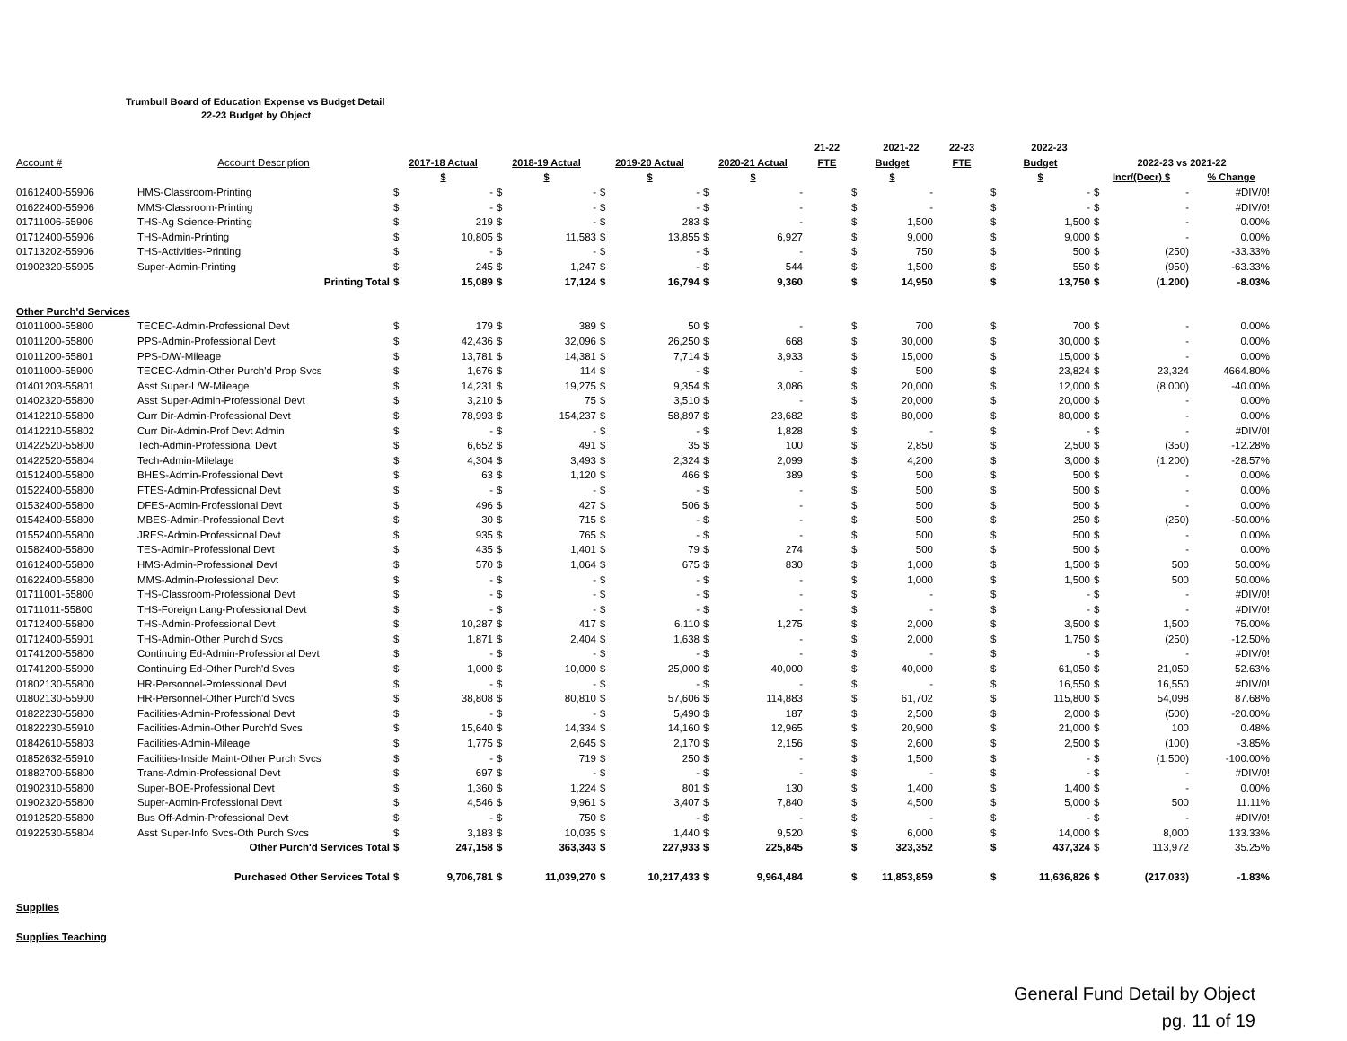Trumbull Board of Education Expense vs Budget Detail
22-23 Budget by Object
| | | | | | | | | | | 21-22 | | 2021-22 | 22-23 | | 2022-23 | | | |
| --- | --- | --- | --- | --- | --- | --- | --- | --- | --- | --- | --- | --- | --- | --- | --- | --- | --- | --- |
| Account # | Account Description | 2017-18 Actual | | 2018-19 Actual | | 2019-20 Actual | | 2020-21 Actual | | FTE | Budget | | FTE | Budget | | 2022-23 vs 2021-22 | | |
| | | $ | | $ | | $ | | $ | | | $ | | | $ | | Incr/(Decr) $ | | % Change |
| 01612400-55906 | HMS-Classroom-Printing | $ | - | $ | - | $ | - | $ | - | | $ | - | | $ | - | $ | - | #DIV/0! |
| 01622400-55906 | MMS-Classroom-Printing | $ | - | $ | - | $ | - | $ | - | | $ | - | | $ | - | $ | - | #DIV/0! |
| 01711006-55906 | THS-Ag Science-Printing | $ | 219 | $ | - | $ | 283 | $ | - | | $ | 1,500 | | $ | 1,500 | $ | - | 0.00% |
| 01712400-55906 | THS-Admin-Printing | $ | 10,805 | $ | 11,583 | $ | 13,855 | $ | 6,927 | | $ | 9,000 | | $ | 9,000 | $ | - | 0.00% |
| 01713202-55906 | THS-Activities-Printing | $ | - | $ | - | $ | - | $ | - | | $ | 750 | | $ | 500 | $ | (250) | -33.33% |
| 01902320-55905 | Super-Admin-Printing | $ | 245 | $ | 1,247 | $ | - | $ | 544 | | $ | 1,500 | | $ | 550 | $ | (950) | -63.33% |
| | Printing Total | $ | 15,089 | $ | 17,124 | $ | 16,794 | $ | 9,360 | | $ | 14,950 | | $ | 13,750 | $ | (1,200) | -8.03% |
| Other Purch'd Services | | | | | | | | | | | | | | | | | | |
| 01011000-55800 | TECEC-Admin-Professional Devt | $ | 179 | $ | 389 | $ | 50 | $ | - | | $ | 700 | | $ | 700 | $ | - | 0.00% |
| 01011200-55800 | PPS-Admin-Professional Devt | $ | 42,436 | $ | 32,096 | $ | 26,250 | $ | 668 | | $ | 30,000 | | $ | 30,000 | $ | - | 0.00% |
| 01011200-55801 | PPS-D/W-Mileage | $ | 13,781 | $ | 14,381 | $ | 7,714 | $ | 3,933 | | $ | 15,000 | | $ | 15,000 | $ | - | 0.00% |
| 01011000-55900 | TECEC-Admin-Other Purch'd Prop Svcs | $ | 1,676 | $ | 114 | $ | - | $ | - | | $ | 500 | | $ | 23,824 | $ | 23,324 | 4664.80% |
| 01401203-55801 | Asst Super-L/W-Mileage | $ | 14,231 | $ | 19,275 | $ | 9,354 | $ | 3,086 | | $ | 20,000 | | $ | 12,000 | $ | (8,000) | -40.00% |
| 01402320-55800 | Asst Super-Admin-Professional Devt | $ | 3,210 | $ | 75 | $ | 3,510 | $ | - | | $ | 20,000 | | $ | 20,000 | $ | - | 0.00% |
| 01412210-55800 | Curr Dir-Admin-Professional Devt | $ | 78,993 | $ | 154,237 | $ | 58,897 | $ | 23,682 | | $ | 80,000 | | $ | 80,000 | $ | - | 0.00% |
| 01412210-55802 | Curr Dir-Admin-Prof Devt Admin | $ | - | $ | - | $ | - | $ | 1,828 | | $ | - | | $ | - | $ | - | #DIV/0! |
| 01422520-55800 | Tech-Admin-Professional Devt | $ | 6,652 | $ | 491 | $ | 35 | $ | 100 | | $ | 2,850 | | $ | 2,500 | $ | (350) | -12.28% |
| 01422520-55804 | Tech-Admin-Milelage | $ | 4,304 | $ | 3,493 | $ | 2,324 | $ | 2,099 | | $ | 4,200 | | $ | 3,000 | $ | (1,200) | -28.57% |
| 01512400-55800 | BHES-Admin-Professional Devt | $ | 63 | $ | 1,120 | $ | 466 | $ | 389 | | $ | 500 | | $ | 500 | $ | - | 0.00% |
| 01522400-55800 | FTES-Admin-Professional Devt | $ | - | $ | - | $ | - | $ | - | | $ | 500 | | $ | 500 | $ | - | 0.00% |
| 01532400-55800 | DFES-Admin-Professional Devt | $ | 496 | $ | 427 | $ | 506 | $ | - | | $ | 500 | | $ | 500 | $ | - | 0.00% |
| 01542400-55800 | MBES-Admin-Professional Devt | $ | 30 | $ | 715 | $ | - | $ | - | | $ | 500 | | $ | 250 | $ | (250) | -50.00% |
| 01552400-55800 | JRES-Admin-Professional Devt | $ | 935 | $ | 765 | $ | - | $ | - | | $ | 500 | | $ | 500 | $ | - | 0.00% |
| 01582400-55800 | TES-Admin-Professional Devt | $ | 435 | $ | 1,401 | $ | 79 | $ | 274 | | $ | 500 | | $ | 500 | $ | - | 0.00% |
| 01612400-55800 | HMS-Admin-Professional Devt | $ | 570 | $ | 1,064 | $ | 675 | $ | 830 | | $ | 1,000 | | $ | 1,500 | $ | 500 | 50.00% |
| 01622400-55800 | MMS-Admin-Professional Devt | $ | - | $ | - | $ | - | $ | - | | $ | 1,000 | | $ | 1,500 | $ | 500 | 50.00% |
| 01711001-55800 | THS-Classroom-Professional Devt | $ | - | $ | - | $ | - | $ | - | | $ | - | | $ | - | $ | - | #DIV/0! |
| 01711011-55800 | THS-Foreign Lang-Professional Devt | $ | - | $ | - | $ | - | $ | - | | $ | - | | $ | - | $ | - | #DIV/0! |
| 01712400-55800 | THS-Admin-Professional Devt | $ | 10,287 | $ | 417 | $ | 6,110 | $ | 1,275 | | $ | 2,000 | | $ | 3,500 | $ | 1,500 | 75.00% |
| 01712400-55901 | THS-Admin-Other Purch'd Svcs | $ | 1,871 | $ | 2,404 | $ | 1,638 | $ | - | | $ | 2,000 | | $ | 1,750 | $ | (250) | -12.50% |
| 01741200-55800 | Continuing Ed-Admin-Professional Devt | $ | - | $ | - | $ | - | $ | - | | $ | - | | $ | - | $ | - | #DIV/0! |
| 01741200-55900 | Continuing Ed-Other Purch'd Svcs | $ | 1,000 | $ | 10,000 | $ | 25,000 | $ | 40,000 | | $ | 40,000 | | $ | 61,050 | $ | 21,050 | 52.63% |
| 01802130-55800 | HR-Personnel-Professional Devt | $ | - | $ | - | $ | - | $ | - | | $ | - | | $ | 16,550 | $ | 16,550 | #DIV/0! |
| 01802130-55900 | HR-Personnel-Other Purch'd Svcs | $ | 38,808 | $ | 80,810 | $ | 57,606 | $ | 114,883 | | $ | 61,702 | | $ | 115,800 | $ | 54,098 | 87.68% |
| 01822230-55800 | Facilities-Admin-Professional Devt | $ | - | $ | - | $ | 5,490 | $ | 187 | | $ | 2,500 | | $ | 2,000 | $ | (500) | -20.00% |
| 01822230-55910 | Facilities-Admin-Other Purch'd Svcs | $ | 15,640 | $ | 14,334 | $ | 14,160 | $ | 12,965 | | $ | 20,900 | | $ | 21,000 | $ | 100 | 0.48% |
| 01842610-55803 | Facilities-Admin-Mileage | $ | 1,775 | $ | 2,645 | $ | 2,170 | $ | 2,156 | | $ | 2,600 | | $ | 2,500 | $ | (100) | -3.85% |
| 01852632-55910 | Facilities-Inside Maint-Other Purch Svcs | $ | - | $ | 719 | $ | 250 | $ | - | | $ | 1,500 | | $ | - | $ | (1,500) | -100.00% |
| 01882700-55800 | Trans-Admin-Professional Devt | $ | 697 | $ | - | $ | - | $ | - | | $ | - | | $ | - | $ | - | #DIV/0! |
| 01902310-55800 | Super-BOE-Professional Devt | $ | 1,360 | $ | 1,224 | $ | 801 | $ | 130 | | $ | 1,400 | | $ | 1,400 | $ | - | 0.00% |
| 01902320-55800 | Super-Admin-Professional Devt | $ | 4,546 | $ | 9,961 | $ | 3,407 | $ | 7,840 | | $ | 4,500 | | $ | 5,000 | $ | 500 | 11.11% |
| 01912520-55800 | Bus Off-Admin-Professional Devt | $ | - | $ | 750 | $ | - | $ | - | | $ | - | | $ | - | $ | - | #DIV/0! |
| 01922530-55804 | Asst Super-Info Svcs-Oth Purch Svcs | $ | 3,183 | $ | 10,035 | $ | 1,440 | $ | 9,520 | | $ | 6,000 | | $ | 14,000 | $ | 8,000 | 133.33% |
| | Other Purch'd Services Total | $ | 247,158 | $ | 363,343 | $ | 227,933 | $ | 225,845 | | $ | 323,352 | | $ | 437,324 | $ | 113,972 | 35.25% |
| | Purchased Other Services Total | $ | 9,706,781 | $ | 11,039,270 | $ | 10,217,433 | $ | 9,964,484 | | $ | 11,853,859 | | $ | 11,636,826 | $ | (217,033) | -1.83% |
| Supplies | | | | | | | | | | | | | | | | | | |
| Supplies Teaching | | | | | | | | | | | | | | | | | | |
General Fund Detail by Object
pg. 11 of 19